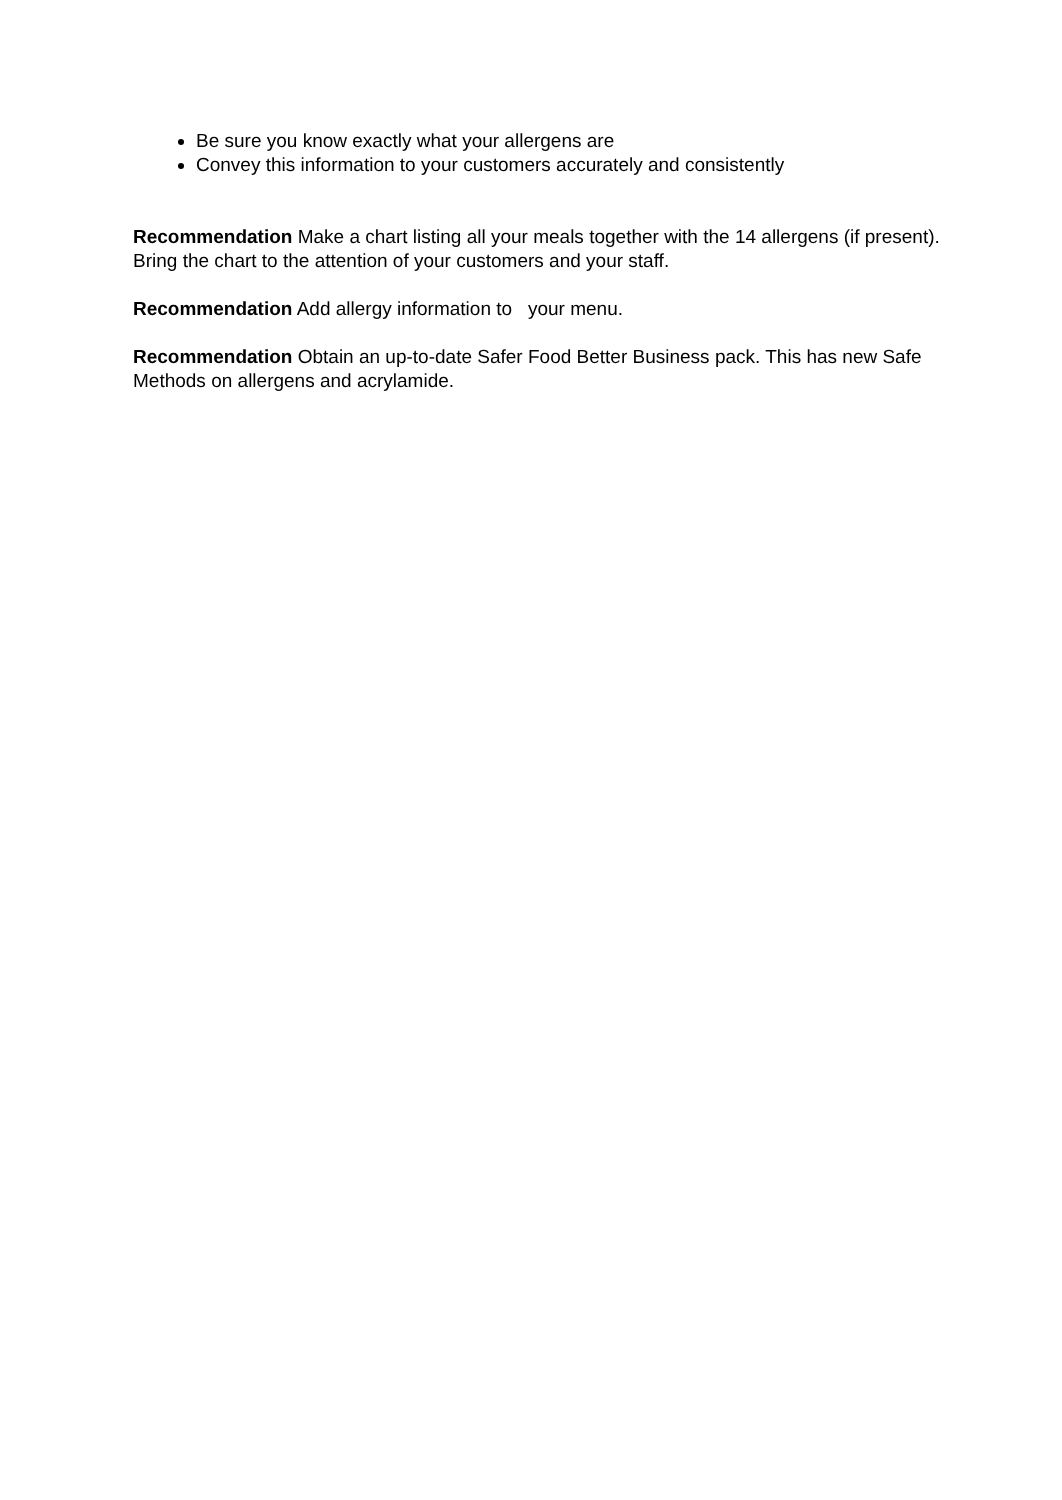Be sure you know exactly what your allergens are
Convey this information to your customers accurately and consistently
Recommendation Make a chart listing all your meals together with the 14 allergens (if present). Bring the chart to the attention of your customers and your staff.
Recommendation Add allergy information to your menu.
Recommendation Obtain an up-to-date Safer Food Better Business pack. This has new Safe Methods on allergens and acrylamide.